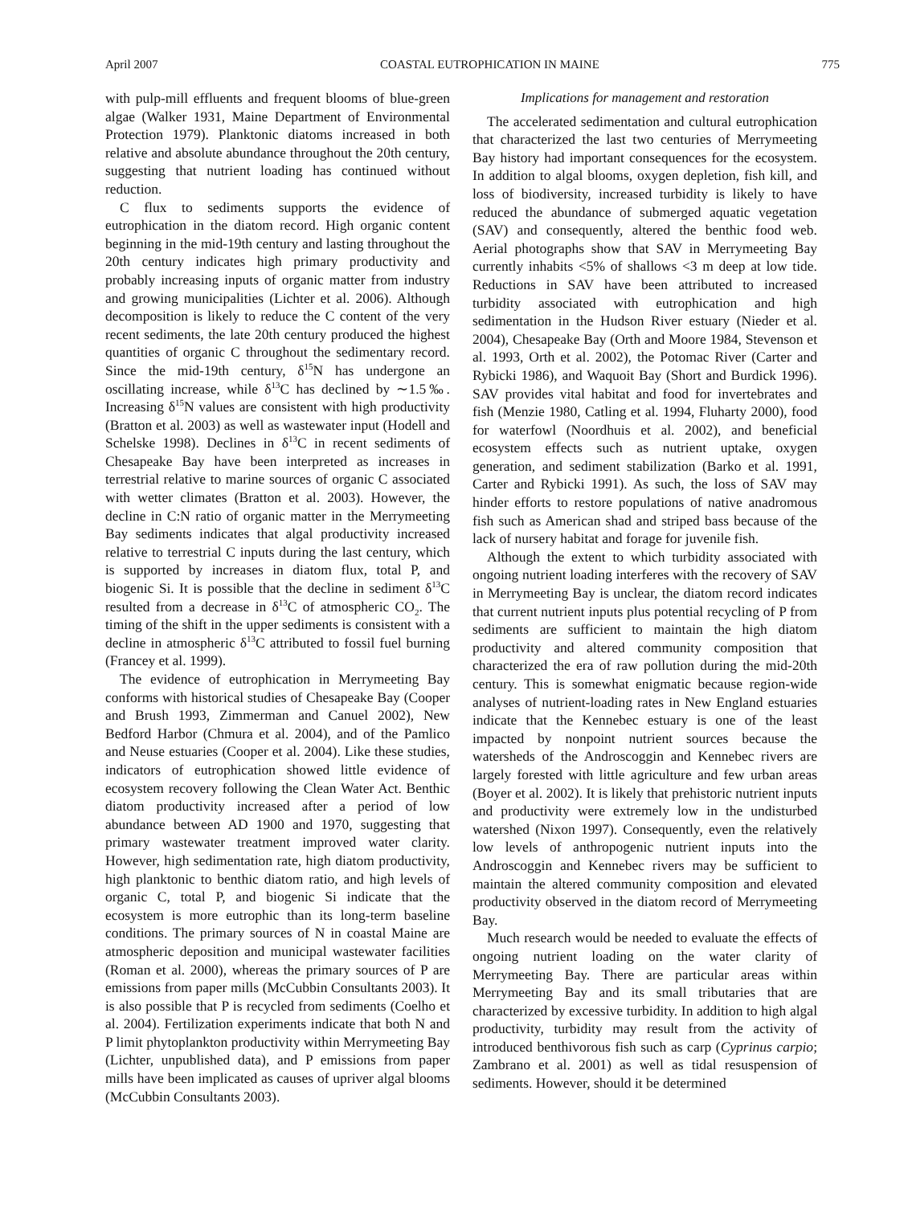April 2007 COASTAL EUTROPHICATION IN MAINE 775
with pulp-mill effluents and frequent blooms of blue-green algae (Walker 1931, Maine Department of Environmental Protection 1979). Planktonic diatoms increased in both relative and absolute abundance throughout the 20th century, suggesting that nutrient loading has continued without reduction.
C flux to sediments supports the evidence of eutrophication in the diatom record. High organic content beginning in the mid-19th century and lasting throughout the 20th century indicates high primary productivity and probably increasing inputs of organic matter from industry and growing municipalities (Lichter et al. 2006). Although decomposition is likely to reduce the C content of the very recent sediments, the late 20th century produced the highest quantities of organic C throughout the sedimentary record. Since the mid-19th century, δ<sup>15</sup>N has undergone an oscillating increase, while δ<sup>13</sup>C has declined by ∼1.5‰. Increasing δ<sup>15</sup>N values are consistent with high productivity (Bratton et al. 2003) as well as wastewater input (Hodell and Schelske 1998). Declines in δ<sup>13</sup>C in recent sediments of Chesapeake Bay have been interpreted as increases in terrestrial relative to marine sources of organic C associated with wetter climates (Bratton et al. 2003). However, the decline in C:N ratio of organic matter in the Merrymeeting Bay sediments indicates that algal productivity increased relative to terrestrial C inputs during the last century, which is supported by increases in diatom flux, total P, and biogenic Si. It is possible that the decline in sediment δ<sup>13</sup>C resulted from a decrease in δ<sup>13</sup>C of atmospheric CO<sub>2</sub>. The timing of the shift in the upper sediments is consistent with a decline in atmospheric δ<sup>13</sup>C attributed to fossil fuel burning (Francey et al. 1999).
The evidence of eutrophication in Merrymeeting Bay conforms with historical studies of Chesapeake Bay (Cooper and Brush 1993, Zimmerman and Canuel 2002), New Bedford Harbor (Chmura et al. 2004), and of the Pamlico and Neuse estuaries (Cooper et al. 2004). Like these studies, indicators of eutrophication showed little evidence of ecosystem recovery following the Clean Water Act. Benthic diatom productivity increased after a period of low abundance between AD 1900 and 1970, suggesting that primary wastewater treatment improved water clarity. However, high sedimentation rate, high diatom productivity, high planktonic to benthic diatom ratio, and high levels of organic C, total P, and biogenic Si indicate that the ecosystem is more eutrophic than its long-term baseline conditions. The primary sources of N in coastal Maine are atmospheric deposition and municipal wastewater facilities (Roman et al. 2000), whereas the primary sources of P are emissions from paper mills (McCubbin Consultants 2003). It is also possible that P is recycled from sediments (Coelho et al. 2004). Fertilization experiments indicate that both N and P limit phytoplankton productivity within Merrymeeting Bay (Lichter, unpublished data), and P emissions from paper mills have been implicated as causes of upriver algal blooms (McCubbin Consultants 2003).
Implications for management and restoration
The accelerated sedimentation and cultural eutrophication that characterized the last two centuries of Merrymeeting Bay history had important consequences for the ecosystem. In addition to algal blooms, oxygen depletion, fish kill, and loss of biodiversity, increased turbidity is likely to have reduced the abundance of submerged aquatic vegetation (SAV) and consequently, altered the benthic food web. Aerial photographs show that SAV in Merrymeeting Bay currently inhabits <5% of shallows <3 m deep at low tide. Reductions in SAV have been attributed to increased turbidity associated with eutrophication and high sedimentation in the Hudson River estuary (Nieder et al. 2004), Chesapeake Bay (Orth and Moore 1984, Stevenson et al. 1993, Orth et al. 2002), the Potomac River (Carter and Rybicki 1986), and Waquoit Bay (Short and Burdick 1996). SAV provides vital habitat and food for invertebrates and fish (Menzie 1980, Catling et al. 1994, Fluharty 2000), food for waterfowl (Noordhuis et al. 2002), and beneficial ecosystem effects such as nutrient uptake, oxygen generation, and sediment stabilization (Barko et al. 1991, Carter and Rybicki 1991). As such, the loss of SAV may hinder efforts to restore populations of native anadromous fish such as American shad and striped bass because of the lack of nursery habitat and forage for juvenile fish.
Although the extent to which turbidity associated with ongoing nutrient loading interferes with the recovery of SAV in Merrymeeting Bay is unclear, the diatom record indicates that current nutrient inputs plus potential recycling of P from sediments are sufficient to maintain the high diatom productivity and altered community composition that characterized the era of raw pollution during the mid-20th century. This is somewhat enigmatic because region-wide analyses of nutrient-loading rates in New England estuaries indicate that the Kennebec estuary is one of the least impacted by nonpoint nutrient sources because the watersheds of the Androscoggin and Kennebec rivers are largely forested with little agriculture and few urban areas (Boyer et al. 2002). It is likely that prehistoric nutrient inputs and productivity were extremely low in the undisturbed watershed (Nixon 1997). Consequently, even the relatively low levels of anthropogenic nutrient inputs into the Androscoggin and Kennebec rivers may be sufficient to maintain the altered community composition and elevated productivity observed in the diatom record of Merrymeeting Bay.
Much research would be needed to evaluate the effects of ongoing nutrient loading on the water clarity of Merrymeeting Bay. There are particular areas within Merrymeeting Bay and its small tributaries that are characterized by excessive turbidity. In addition to high algal productivity, turbidity may result from the activity of introduced benthivorous fish such as carp (Cyprinus carpio; Zambrano et al. 2001) as well as tidal resuspension of sediments. However, should it be determined